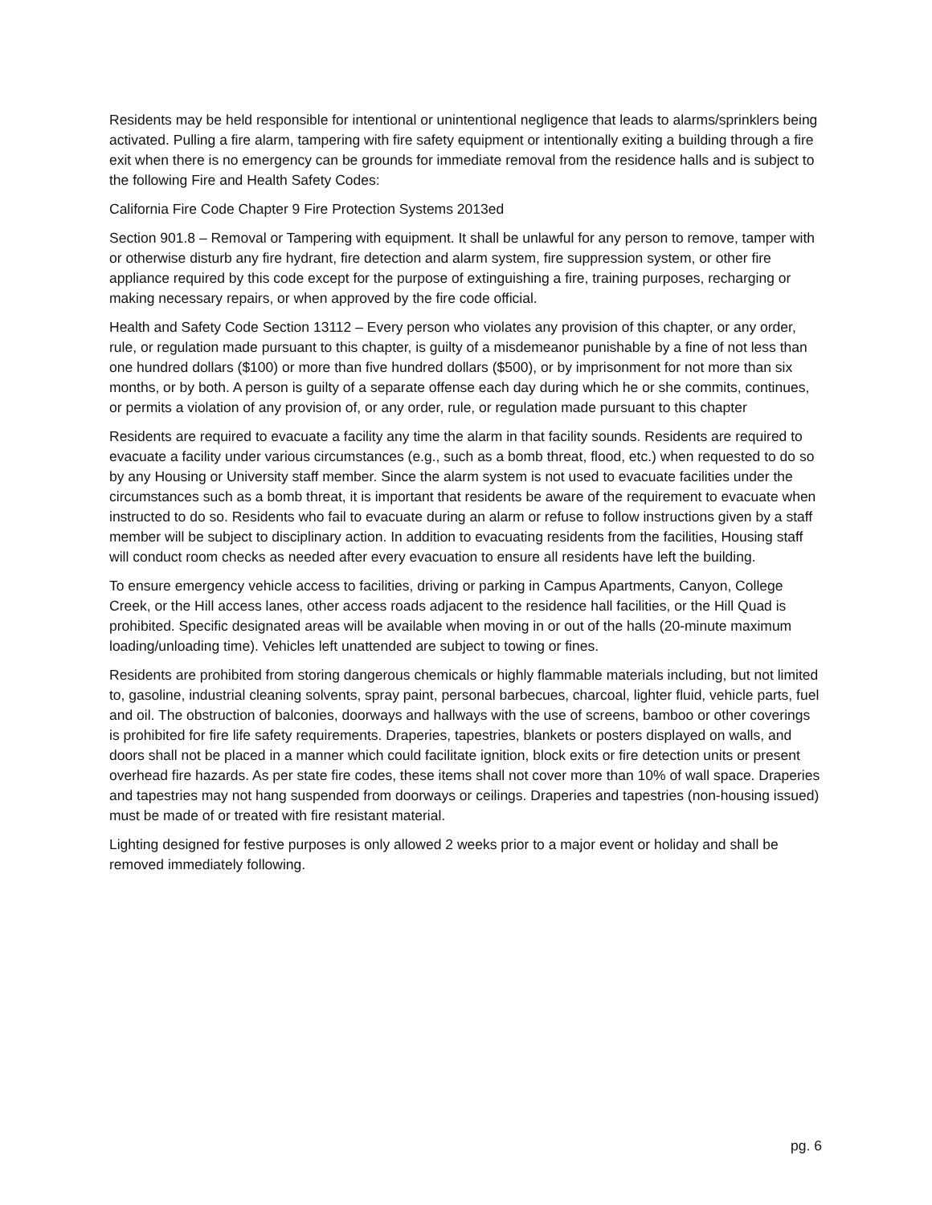Residents may be held responsible for intentional or unintentional negligence that leads to alarms/sprinklers being activated. Pulling a fire alarm, tampering with fire safety equipment or intentionally exiting a building through a fire exit when there is no emergency can be grounds for immediate removal from the residence halls and is subject to the following Fire and Health Safety Codes:
California Fire Code Chapter 9 Fire Protection Systems 2013ed
Section 901.8 – Removal or Tampering with equipment. It shall be unlawful for any person to remove, tamper with or otherwise disturb any fire hydrant, fire detection and alarm system, fire suppression system, or other fire appliance required by this code except for the purpose of extinguishing a fire, training purposes, recharging or making necessary repairs, or when approved by the fire code official.
Health and Safety Code Section 13112 – Every person who violates any provision of this chapter, or any order, rule, or regulation made pursuant to this chapter, is guilty of a misdemeanor punishable by a fine of not less than one hundred dollars ($100) or more than five hundred dollars ($500), or by imprisonment for not more than six months, or by both. A person is guilty of a separate offense each day during which he or she commits, continues, or permits a violation of any provision of, or any order, rule, or regulation made pursuant to this chapter
Residents are required to evacuate a facility any time the alarm in that facility sounds. Residents are required to evacuate a facility under various circumstances (e.g., such as a bomb threat, flood, etc.) when requested to do so by any Housing or University staff member. Since the alarm system is not used to evacuate facilities under the circumstances such as a bomb threat, it is important that residents be aware of the requirement to evacuate when instructed to do so. Residents who fail to evacuate during an alarm or refuse to follow instructions given by a staff member will be subject to disciplinary action. In addition to evacuating residents from the facilities, Housing staff will conduct room checks as needed after every evacuation to ensure all residents have left the building.
To ensure emergency vehicle access to facilities, driving or parking in Campus Apartments, Canyon, College Creek, or the Hill access lanes, other access roads adjacent to the residence hall facilities, or the Hill Quad is prohibited. Specific designated areas will be available when moving in or out of the halls (20-minute maximum loading/unloading time). Vehicles left unattended are subject to towing or fines.
Residents are prohibited from storing dangerous chemicals or highly flammable materials including, but not limited to, gasoline, industrial cleaning solvents, spray paint, personal barbecues, charcoal, lighter fluid, vehicle parts, fuel and oil. The obstruction of balconies, doorways and hallways with the use of screens, bamboo or other coverings is prohibited for fire life safety requirements. Draperies, tapestries, blankets or posters displayed on walls, and doors shall not be placed in a manner which could facilitate ignition, block exits or fire detection units or present overhead fire hazards. As per state fire codes, these items shall not cover more than 10% of wall space. Draperies and tapestries may not hang suspended from doorways or ceilings. Draperies and tapestries (non-housing issued) must be made of or treated with fire resistant material.
Lighting designed for festive purposes is only allowed 2 weeks prior to a major event or holiday and shall be removed immediately following.
pg. 6